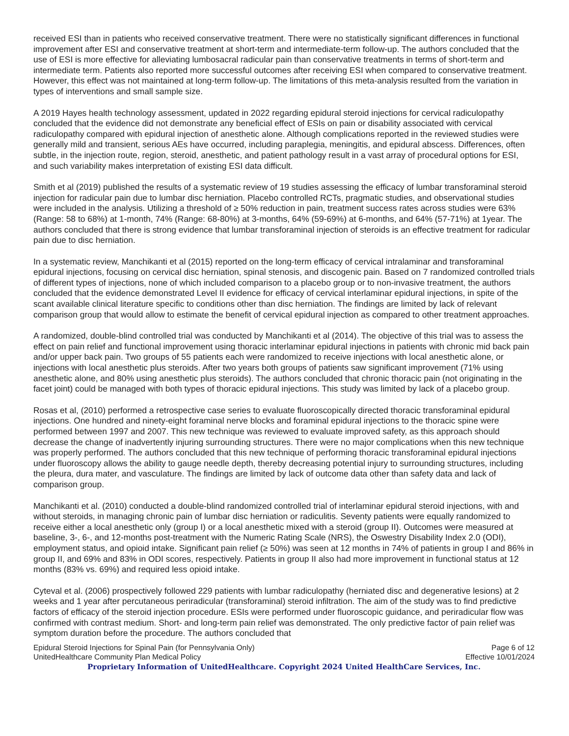received ESI than in patients who received conservative treatment. There were no statistically significant differences in functional improvement after ESI and conservative treatment at short-term and intermediate-term follow-up. The authors concluded that the use of ESI is more effective for alleviating lumbosacral radicular pain than conservative treatments in terms of short-term and intermediate term. Patients also reported more successful outcomes after receiving ESI when compared to conservative treatment. However, this effect was not maintained at long-term follow-up. The limitations of this meta-analysis resulted from the variation in types of interventions and small sample size.
A 2019 Hayes health technology assessment, updated in 2022 regarding epidural steroid injections for cervical radiculopathy concluded that the evidence did not demonstrate any beneficial effect of ESIs on pain or disability associated with cervical radiculopathy compared with epidural injection of anesthetic alone. Although complications reported in the reviewed studies were generally mild and transient, serious AEs have occurred, including paraplegia, meningitis, and epidural abscess. Differences, often subtle, in the injection route, region, steroid, anesthetic, and patient pathology result in a vast array of procedural options for ESI, and such variability makes interpretation of existing ESI data difficult.
Smith et al (2019) published the results of a systematic review of 19 studies assessing the efficacy of lumbar transforaminal steroid injection for radicular pain due to lumbar disc herniation. Placebo controlled RCTs, pragmatic studies, and observational studies were included in the analysis. Utilizing a threshold of ≥ 50% reduction in pain, treatment success rates across studies were 63% (Range: 58 to 68%) at 1-month, 74% (Range: 68-80%) at 3-months, 64% (59-69%) at 6-months, and 64% (57-71%) at 1year. The authors concluded that there is strong evidence that lumbar transforaminal injection of steroids is an effective treatment for radicular pain due to disc herniation.
In a systematic review, Manchikanti et al (2015) reported on the long-term efficacy of cervical intralaminar and transforaminal epidural injections, focusing on cervical disc herniation, spinal stenosis, and discogenic pain. Based on 7 randomized controlled trials of different types of injections, none of which included comparison to a placebo group or to non-invasive treatment, the authors concluded that the evidence demonstrated Level II evidence for efficacy of cervical interlaminar epidural injections, in spite of the scant available clinical literature specific to conditions other than disc herniation. The findings are limited by lack of relevant comparison group that would allow to estimate the benefit of cervical epidural injection as compared to other treatment approaches.
A randomized, double-blind controlled trial was conducted by Manchikanti et al (2014). The objective of this trial was to assess the effect on pain relief and functional improvement using thoracic interlaminar epidural injections in patients with chronic mid back pain and/or upper back pain. Two groups of 55 patients each were randomized to receive injections with local anesthetic alone, or injections with local anesthetic plus steroids. After two years both groups of patients saw significant improvement (71% using anesthetic alone, and 80% using anesthetic plus steroids). The authors concluded that chronic thoracic pain (not originating in the facet joint) could be managed with both types of thoracic epidural injections. This study was limited by lack of a placebo group.
Rosas et al, (2010) performed a retrospective case series to evaluate fluoroscopically directed thoracic transforaminal epidural injections. One hundred and ninety-eight foraminal nerve blocks and foraminal epidural injections to the thoracic spine were performed between 1997 and 2007. This new technique was reviewed to evaluate improved safety, as this approach should decrease the change of inadvertently injuring surrounding structures. There were no major complications when this new technique was properly performed. The authors concluded that this new technique of performing thoracic transforaminal epidural injections under fluoroscopy allows the ability to gauge needle depth, thereby decreasing potential injury to surrounding structures, including the pleura, dura mater, and vasculature. The findings are limited by lack of outcome data other than safety data and lack of comparison group.
Manchikanti et al. (2010) conducted a double-blind randomized controlled trial of interlaminar epidural steroid injections, with and without steroids, in managing chronic pain of lumbar disc herniation or radiculitis. Seventy patients were equally randomized to receive either a local anesthetic only (group I) or a local anesthetic mixed with a steroid (group II). Outcomes were measured at baseline, 3-, 6-, and 12-months post-treatment with the Numeric Rating Scale (NRS), the Oswestry Disability Index 2.0 (ODI), employment status, and opioid intake. Significant pain relief (≥ 50%) was seen at 12 months in 74% of patients in group I and 86% in group II, and 69% and 83% in ODI scores, respectively. Patients in group II also had more improvement in functional status at 12 months (83% vs. 69%) and required less opioid intake.
Cyteval et al. (2006) prospectively followed 229 patients with lumbar radiculopathy (herniated disc and degenerative lesions) at 2 weeks and 1 year after percutaneous periradicular (transforaminal) steroid infiltration. The aim of the study was to find predictive factors of efficacy of the steroid injection procedure. ESIs were performed under fluoroscopic guidance, and periradicular flow was confirmed with contrast medium. Short- and long-term pain relief was demonstrated. The only predictive factor of pain relief was symptom duration before the procedure. The authors concluded that
Epidural Steroid Injections for Spinal Pain (for Pennsylvania Only) Page 6 of 12
UnitedHealthcare Community Plan Medical Policy Effective 10/01/2024
Proprietary Information of UnitedHealthcare. Copyright 2024 United HealthCare Services, Inc.